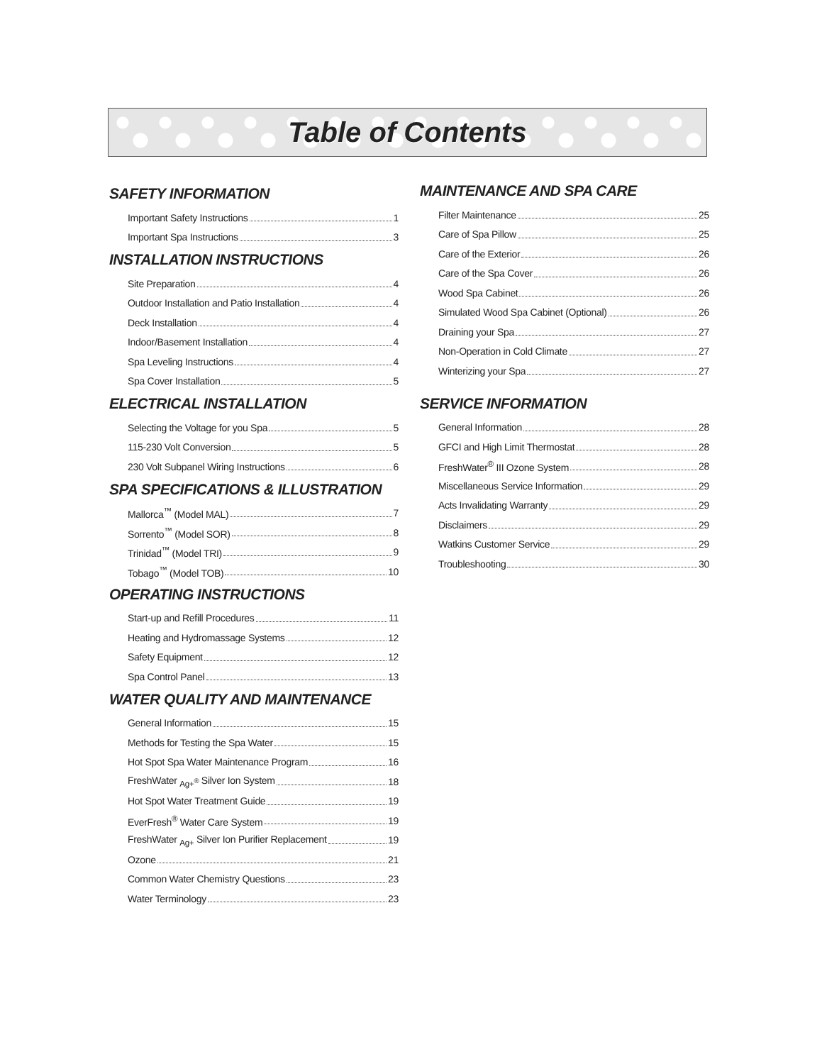Table of Contents
SAFETY INFORMATION
Important Safety Instructions 1
Important Spa Instructions 3
INSTALLATION INSTRUCTIONS
Site Preparation 4
Outdoor Installation and Patio Installation 4
Deck Installation 4
Indoor/Basement Installation 4
Spa Leveling Instructions 4
Spa Cover Installation 5
ELECTRICAL INSTALLATION
Selecting the Voltage for you Spa 5
115-230 Volt Conversion 5
230 Volt Subpanel Wiring Instructions 6
SPA SPECIFICATIONS & ILLUSTRATION
Mallorca<sup>™</sup> (Model MAL) 7
Sorrento<sup>™</sup> (Model SOR) 8
Trinidad<sup>™</sup> (Model TRI) 9
Tobago<sup>™</sup> (Model TOB) 10
OPERATING INSTRUCTIONS
Start-up and Refill Procedures 11
Heating and Hydromassage Systems 12
Safety Equipment 12
Spa Control Panel 13
WATER QUALITY AND MAINTENANCE
General Information 15
Methods for Testing the Spa Water 15
Hot Spot Spa Water Maintenance Program 16
FreshWater <sub>Ag+<sup>®</sup></sub> Silver Ion System 18
Hot Spot Water Treatment Guide 19
EverFresh<sup>®</sup> Water Care System 19
FreshWater <sub>Ag+</sub> Silver Ion Purifier Replacement 19
Ozone 21
Common Water Chemistry Questions 23
Water Terminology 23
MAINTENANCE AND SPA CARE
Filter Maintenance 25
Care of Spa Pillow 25
Care of the Exterior 26
Care of the Spa Cover 26
Wood Spa Cabinet 26
Simulated Wood Spa Cabinet (Optional) 26
Draining your Spa 27
Non-Operation in Cold Climate 27
Winterizing your Spa 27
SERVICE INFORMATION
General Information 28
GFCI and High Limit Thermostat 28
FreshWater<sup>®</sup> III Ozone System 28
Miscellaneous Service Information 29
Acts Invalidating Warranty 29
Disclaimers 29
Watkins Customer Service 29
Troubleshooting 30